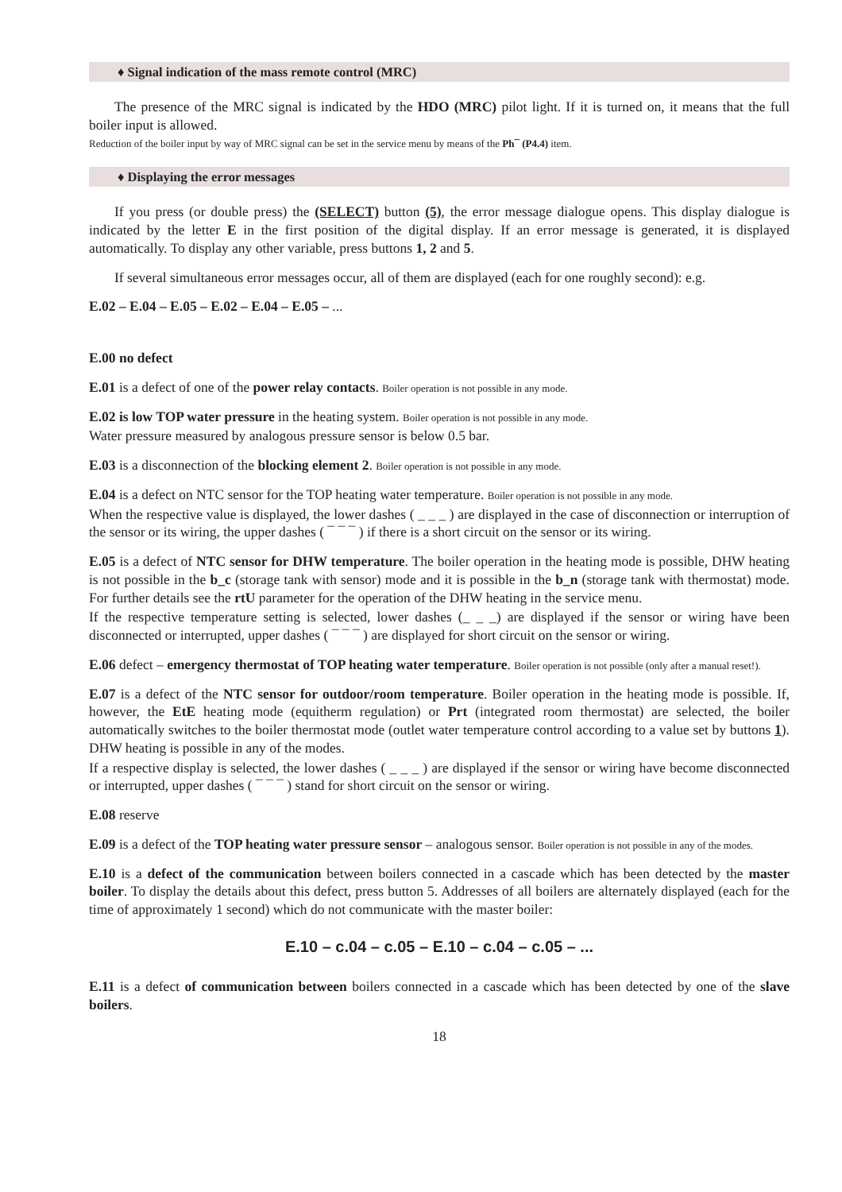♦ Signal indication of the mass remote control (MRC)
The presence of the MRC signal is indicated by the HDO (MRC) pilot light. If it is turned on, it means that the full boiler input is allowed.
Reduction of the boiler input by way of MRC signal can be set in the service menu by means of the Ph¯ (P4.4) item.
♦ Displaying the error messages
If you press (or double press) the (SELECT) button (5), the error message dialogue opens. This display dialogue is indicated by the letter E in the first position of the digital display. If an error message is generated, it is displayed automatically. To display any other variable, press buttons 1, 2 and 5.
If several simultaneous error messages occur, all of them are displayed (each for one roughly second): e.g.
E.02 – E.04 – E.05 – E.02 – E.04 – E.05 – ...
E.00 no defect
E.01 is a defect of one of the power relay contacts. Boiler operation is not possible in any mode.
E.02 is low TOP water pressure in the heating system. Boiler operation is not possible in any mode.
Water pressure measured by analogous pressure sensor is below 0.5 bar.
E.03 is a disconnection of the blocking element 2. Boiler operation is not possible in any mode.
E.04 is a defect on NTC sensor for the TOP heating water temperature. Boiler operation is not possible in any mode.
When the respective value is displayed, the lower dashes ( _ _ _ ) are displayed in the case of disconnection or interruption of the sensor or its wiring, the upper dashes ( ¯ ¯ ¯ ) if there is a short circuit on the sensor or its wiring.
E.05 is a defect of NTC sensor for DHW temperature. The boiler operation in the heating mode is possible, DHW heating is not possible in the b_c (storage tank with sensor) mode and it is possible in the b_n (storage tank with thermostat) mode. For further details see the rtU parameter for the operation of the DHW heating in the service menu.
If the respective temperature setting is selected, lower dashes (_ _ _) are displayed if the sensor or wiring have been disconnected or interrupted, upper dashes ( ¯ ¯ ¯ ) are displayed for short circuit on the sensor or wiring.
E.06 defect – emergency thermostat of TOP heating water temperature. Boiler operation is not possible (only after a manual reset!).
E.07 is a defect of the NTC sensor for outdoor/room temperature. Boiler operation in the heating mode is possible. If, however, the EtE heating mode (equitherm regulation) or Prt (integrated room thermostat) are selected, the boiler automatically switches to the boiler thermostat mode (outlet water temperature control according to a value set by buttons 1). DHW heating is possible in any of the modes.
If a respective display is selected, the lower dashes ( _ _ _ ) are displayed if the sensor or wiring have become disconnected or interrupted, upper dashes ( ¯ ¯ ¯ ) stand for short circuit on the sensor or wiring.
E.08 reserve
E.09 is a defect of the TOP heating water pressure sensor – analogous sensor. Boiler operation is not possible in any of the modes.
E.10 is a defect of the communication between boilers connected in a cascade which has been detected by the master boiler. To display the details about this defect, press button 5. Addresses of all boilers are alternately displayed (each for the time of approximately 1 second) which do not communicate with the master boiler:
E.10 – c.04 – c.05 – E.10 – c.04 – c.05 – ...
E.11 is a defect of communication between boilers connected in a cascade which has been detected by one of the slave boilers.
18